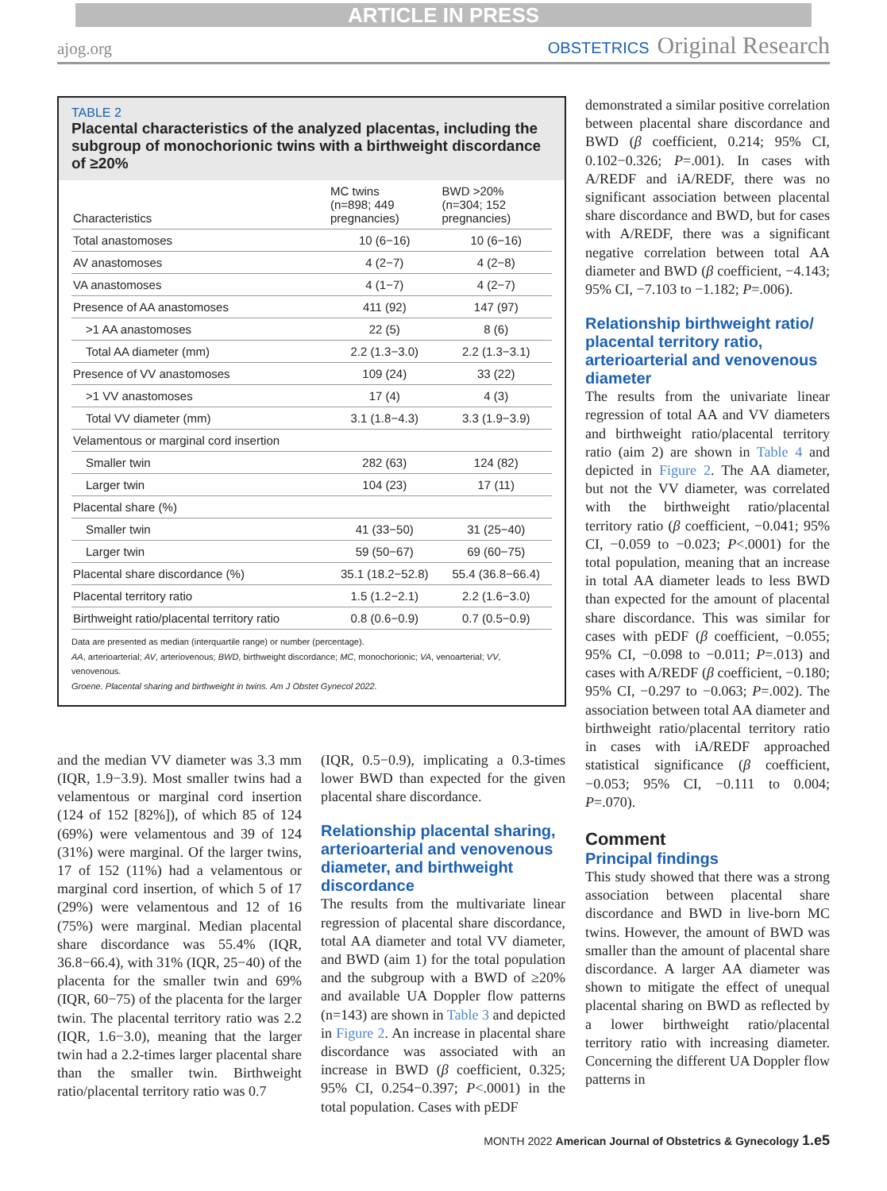ARTICLE IN PRESS
ajog.org
OBSTETRICS Original Research
TABLE 2
Placental characteristics of the analyzed placentas, including the subgroup of monochorionic twins with a birthweight discordance of ≥20%
| Characteristics | MC twins (n=898; 449 pregnancies) | BWD >20% (n=304; 152 pregnancies) |
| --- | --- | --- |
| Total anastomoses | 10 (6−16) | 10 (6−16) |
| AV anastomoses | 4 (2−7) | 4 (2−8) |
| VA anastomoses | 4 (1−7) | 4 (2−7) |
| Presence of AA anastomoses | 411 (92) | 147 (97) |
| >1 AA anastomoses | 22 (5) | 8 (6) |
| Total AA diameter (mm) | 2.2 (1.3−3.0) | 2.2 (1.3−3.1) |
| Presence of VV anastomoses | 109 (24) | 33 (22) |
| >1 VV anastomoses | 17 (4) | 4 (3) |
| Total VV diameter (mm) | 3.1 (1.8−4.3) | 3.3 (1.9−3.9) |
| Velamentous or marginal cord insertion | | |
| Smaller twin | 282 (63) | 124 (82) |
| Larger twin | 104 (23) | 17 (11) |
| Placental share (%) | | |
| Smaller twin | 41 (33−50) | 31 (25−40) |
| Larger twin | 59 (50−67) | 69 (60−75) |
| Placental share discordance (%) | 35.1 (18.2−52.8) | 55.4 (36.8−66.4) |
| Placental territory ratio | 1.5 (1.2−2.1) | 2.2 (1.6−3.0) |
| Birthweight ratio/placental territory ratio | 0.8 (0.6−0.9) | 0.7 (0.5−0.9) |
Data are presented as median (interquartile range) or number (percentage).
AA, arterioarterial; AV, arteriovenous; BWD, birthweight discordance; MC, monochorionic; VA, venoarterial; VV, venovenous.
Groene. Placental sharing and birthweight in twins. Am J Obstet Gynecol 2022.
and the median VV diameter was 3.3 mm (IQR, 1.9−3.9). Most smaller twins had a velamentous or marginal cord insertion (124 of 152 [82%]), of which 85 of 124 (69%) were velamentous and 39 of 124 (31%) were marginal. Of the larger twins, 17 of 152 (11%) had a velamentous or marginal cord insertion, of which 5 of 17 (29%) were velamentous and 12 of 16 (75%) were marginal. Median placental share discordance was 55.4% (IQR, 36.8−66.4), with 31% (IQR, 25−40) of the placenta for the smaller twin and 69% (IQR, 60−75) of the placenta for the larger twin. The placental territory ratio was 2.2 (IQR, 1.6−3.0), meaning that the larger twin had a 2.2-times larger placental share than the smaller twin. Birthweight ratio/placental territory ratio was 0.7
(IQR, 0.5−0.9), implicating a 0.3-times lower BWD than expected for the given placental share discordance.
Relationship placental sharing, arterioarterial and venovenous diameter, and birthweight discordance
The results from the multivariate linear regression of placental share discordance, total AA diameter and total VV diameter, and BWD (aim 1) for the total population and the subgroup with a BWD of ≥20% and available UA Doppler flow patterns (n=143) are shown in Table 3 and depicted in Figure 2. An increase in placental share discordance was associated with an increase in BWD (β coefficient, 0.325; 95% CI, 0.254−0.397; P<.0001) in the total population. Cases with pEDF
demonstrated a similar positive correlation between placental share discordance and BWD (β coefficient, 0.214; 95% CI, 0.102−0.326; P=.001). In cases with A/REDF and iA/REDF, there was no significant association between placental share discordance and BWD, but for cases with A/REDF, there was a significant negative correlation between total AA diameter and BWD (β coefficient, −4.143; 95% CI, −7.103 to −1.182; P=.006).
Relationship birthweight ratio/ placental territory ratio, arterioarterial and venovenous diameter
The results from the univariate linear regression of total AA and VV diameters and birthweight ratio/placental territory ratio (aim 2) are shown in Table 4 and depicted in Figure 2. The AA diameter, but not the VV diameter, was correlated with the birthweight ratio/placental territory ratio (β coefficient, −0.041; 95% CI, −0.059 to −0.023; P<.0001) for the total population, meaning that an increase in total AA diameter leads to less BWD than expected for the amount of placental share discordance. This was similar for cases with pEDF (β coefficient, −0.055; 95% CI, −0.098 to −0.011; P=.013) and cases with A/REDF (β coefficient, −0.180; 95% CI, −0.297 to −0.063; P=.002). The association between total AA diameter and birthweight ratio/placental territory ratio in cases with iA/REDF approached statistical significance (β coefficient, −0.053; 95% CI, −0.111 to 0.004; P=.070).
Comment
Principal findings
This study showed that there was a strong association between placental share discordance and BWD in live-born MC twins. However, the amount of BWD was smaller than the amount of placental share discordance. A larger AA diameter was shown to mitigate the effect of unequal placental sharing on BWD as reflected by a lower birthweight ratio/placental territory ratio with increasing diameter. Concerning the different UA Doppler flow patterns in
MONTH 2022 American Journal of Obstetrics & Gynecology 1.e5